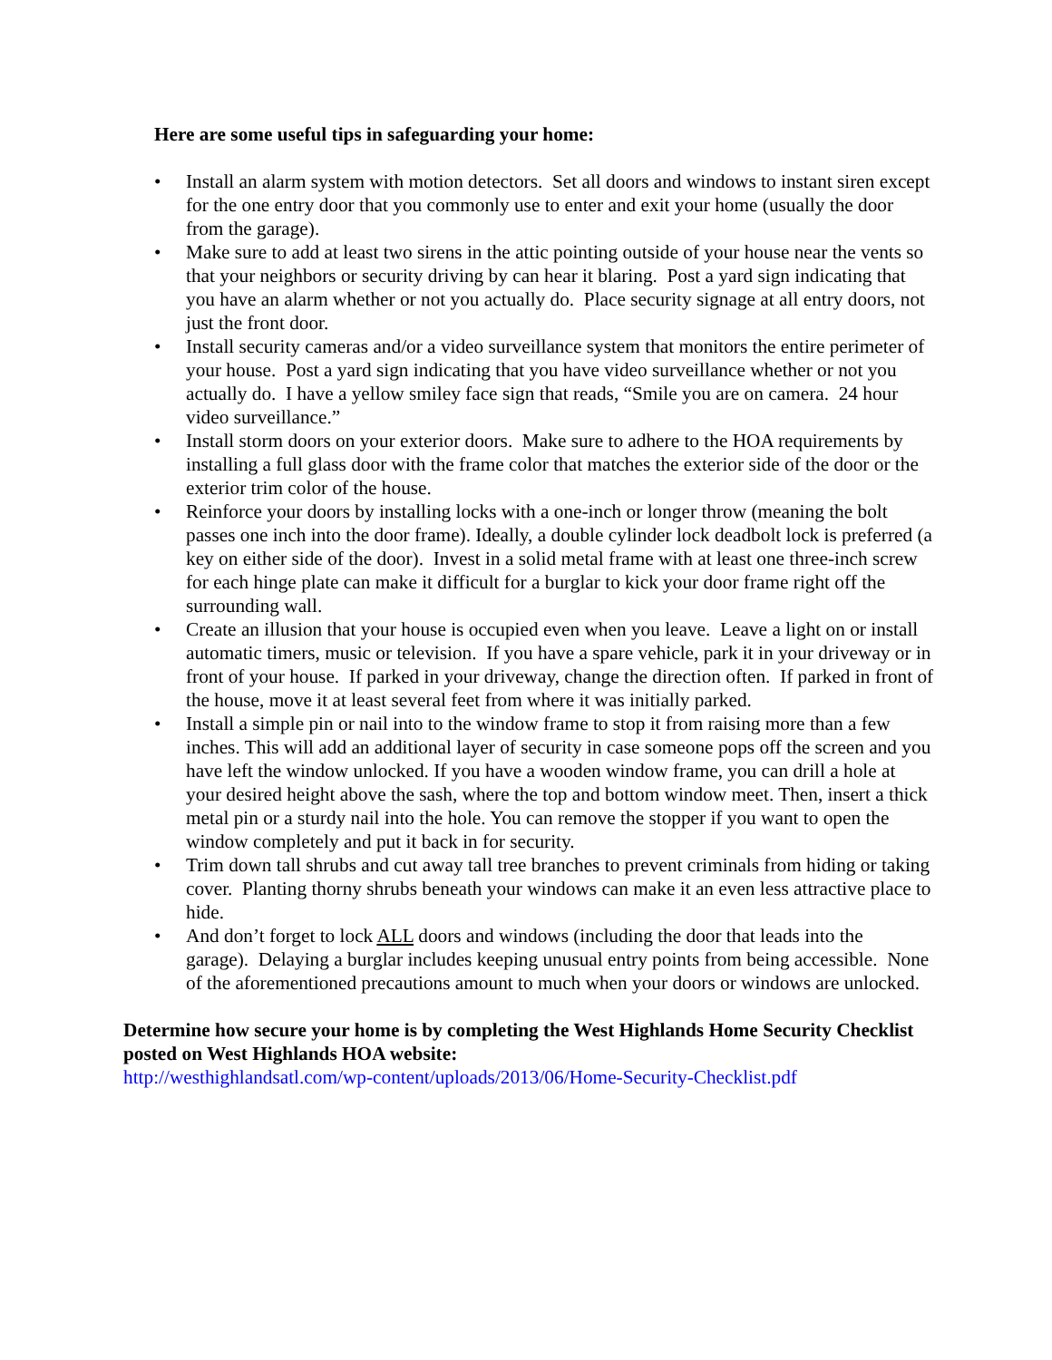Here are some useful tips in safeguarding your home:
• Install an alarm system with motion detectors. Set all doors and windows to instant siren except for the one entry door that you commonly use to enter and exit your home (usually the door from the garage).
• Make sure to add at least two sirens in the attic pointing outside of your house near the vents so that your neighbors or security driving by can hear it blaring. Post a yard sign indicating that you have an alarm whether or not you actually do. Place security signage at all entry doors, not just the front door.
• Install security cameras and/or a video surveillance system that monitors the entire perimeter of your house. Post a yard sign indicating that you have video surveillance whether or not you actually do. I have a yellow smiley face sign that reads, “Smile you are on camera. 24 hour video surveillance.”
• Install storm doors on your exterior doors. Make sure to adhere to the HOA requirements by installing a full glass door with the frame color that matches the exterior side of the door or the exterior trim color of the house.
• Reinforce your doors by installing locks with a one-inch or longer throw (meaning the bolt passes one inch into the door frame). Ideally, a double cylinder lock deadbolt lock is preferred (a key on either side of the door). Invest in a solid metal frame with at least one three-inch screw for each hinge plate can make it difficult for a burglar to kick your door frame right off the surrounding wall.
• Create an illusion that your house is occupied even when you leave. Leave a light on or install automatic timers, music or television. If you have a spare vehicle, park it in your driveway or in front of your house. If parked in your driveway, change the direction often. If parked in front of the house, move it at least several feet from where it was initially parked.
• Install a simple pin or nail into to the window frame to stop it from raising more than a few inches. This will add an additional layer of security in case someone pops off the screen and you have left the window unlocked. If you have a wooden window frame, you can drill a hole at your desired height above the sash, where the top and bottom window meet. Then, insert a thick metal pin or a sturdy nail into the hole. You can remove the stopper if you want to open the window completely and put it back in for security.
• Trim down tall shrubs and cut away tall tree branches to prevent criminals from hiding or taking cover. Planting thorny shrubs beneath your windows can make it an even less attractive place to hide.
• And don’t forget to lock ALL doors and windows (including the door that leads into the garage). Delaying a burglar includes keeping unusual entry points from being accessible. None of the aforementioned precautions amount to much when your doors or windows are unlocked.
Determine how secure your home is by completing the West Highlands Home Security Checklist posted on West Highlands HOA website:
http://westhighlandsatl.com/wp-content/uploads/2013/06/Home-Security-Checklist.pdf